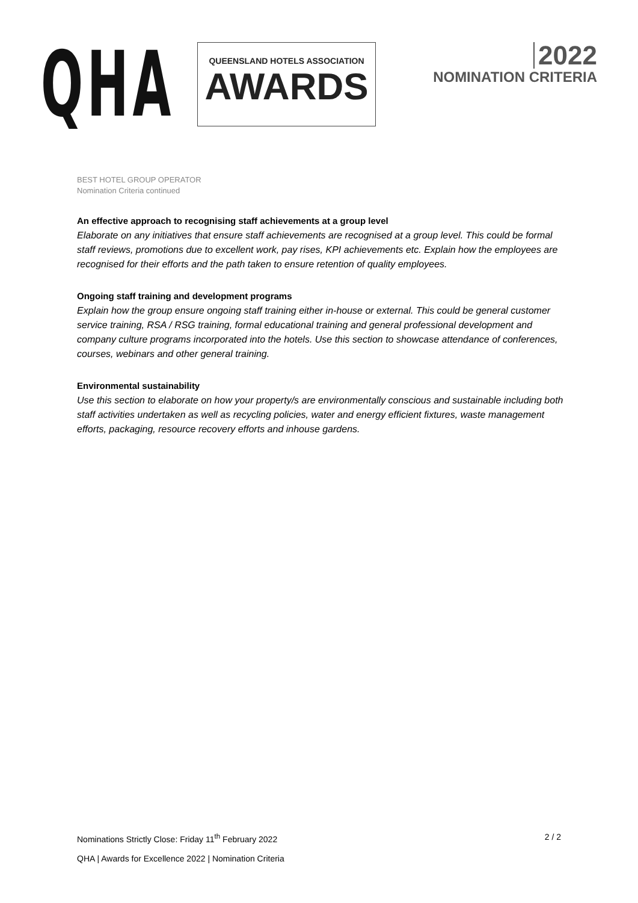QHA
QUEENSLAND HOTELS ASSOCIATION
AWARDS
2022
NOMINATION CRITERIA
BEST HOTEL GROUP OPERATOR
Nomination Criteria continued
An effective approach to recognising staff achievements at a group level
Elaborate on any initiatives that ensure staff achievements are recognised at a group level. This could be formal staff reviews, promotions due to excellent work, pay rises, KPI achievements etc. Explain how the employees are recognised for their efforts and the path taken to ensure retention of quality employees.
Ongoing staff training and development programs
Explain how the group ensure ongoing staff training either in-house or external. This could be general customer service training, RSA / RSG training, formal educational training and general professional development and company culture programs incorporated into the hotels. Use this section to showcase attendance of conferences, courses, webinars and other general training.
Environmental sustainability
Use this section to elaborate on how your property/s are environmentally conscious and sustainable including both staff activities undertaken as well as recycling policies, water and energy efficient fixtures, waste management efforts, packaging, resource recovery efforts and inhouse gardens.
Nominations Strictly Close: Friday 11<sup>th</sup> February 2022 2 / 2
QHA | Awards for Excellence 2022 | Nomination Criteria